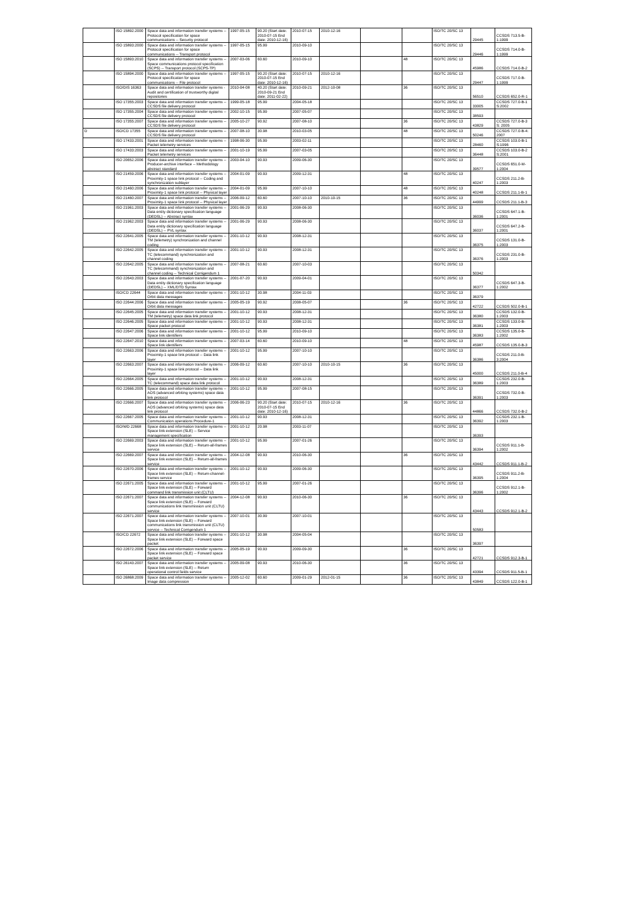| | ISO 15892:2000 | Space data and information transfer systems -- Protocol specification for space communications -- Security protocol | 1997-05-15 | 90.20 (Start date: 2010-07-15 End date: 2010-12-16) | 2010-07-15 | 2010-12-16 | | | ISO/TC 20/SC 13 | 29445 | CCSDS 713.5-B-1:1999 |
| | ISO 15893:2000 | Space data and information transfer systems -- Protocol specification for space communications -- Transport protocol | 1997-05-15 | 95.99 | 2010-09-10 | | | | ISO/TC 20/SC 13 | 29446 | CCSDS 714.0-B-1:1999 |
| | ISO 15893:2010 | Space data and information transfer systems -- Space communications protocol specification (SCPS) -- Transport protocol (SCPS-TP) | 2007-03-06 | 60.60 | 2010-09-10 | | | 48 | ISO/TC 20/SC 13 | 45986 | CCSDS 714.0-B-2 |
| | ISO 15894:2000 | Space data and information transfer systems -- Protocol specification for space communications -- File protocol | 1997-05-15 | 90.20 (Start date: 2010-07-15 End date: 2010-12-16) | 2010-07-15 | 2010-12-16 | | | ISO/TC 20/SC 13 | 29447 | CCSDS 717.0-B-1:1999 |
| | ISO/DIS 16363 | Space data and information transfer systems - Audit and certification of trustworthy digital repositories | 2010-04-08 | 40.20 (Start date: 2010-09-21 End date: 2011-02-22) | 2010-09-21 | 2012-10-08 | | 36 | ISO/TC 20/SC 13 | 56510 | CCSDS 652.0-R-1 |
| | ISO 17355:2003 | Space data and information transfer systems -- CCSDS file delivery protocol | 1999-05-18 | 95.99 | 2004-05-18 | | | | ISO/TC 20/SC 13 | 33005 | CCSDS 727.0-B-1 S:2002 |
| | ISO 17355:2004 | Space data and information transfer systems -- CCSDS file delivery protocol | 2002-10-15 | 95.99 | 2007-05-07 | | | | ISO/TC 20/SC 13 | 38593 | |
| | ISO 17355:2007 | Space data and information transfer systems -- CCSDS file delivery protocol | 2005-10-27 | 90.92 | 2007-08-10 | | | 36 | ISO/TC 20/SC 13 | 43829 | CCSDS 727.0-B-3 S: 2005 |
| D | ISO/CD 17355 | Space data and information transfer systems -- CCSDS file delivery protocol | 2007-08-10 | 30.98 | 2010-03-05 | | | 48 | ISO/TC 20/SC 13 | 50246 | CCSDS 727.0-B-4: 2007 |
| | ISO 17433:2001 | Space data and information transfer systems -- Packet telemetry services | 1998-06-30 | 95.99 | 2003-02-11 | | | | ISO/TC 20/SC 13 | 28460 | CCSDS 103.0-B-1 S:1996 |
| | ISO 17433:2003 | Space data and information transfer systems -- Packet telemetry services | 2001-10-19 | 95.99 | 2007-03-05 | | | | ISO/TC 20/SC 13 | 36448 | CCSDS 103.0-B-2 S:2001 |
| | ISO 20652:2006 | Space data and information transfer systems -- Producer-archive interface -- Methodology abstract standard | 2003-04-10 | 90.93 | 2009-06-30 | | | | ISO/TC 20/SC 13 | 39577 | CCSDS 651.0-M-1:2004 |
| | ISO 21459:2006 | Space data and information transfer systems -- Proximity-1 space link protocol -- Coding and synchronization sublayer | 2004-01-09 | 90.93 | 2009-12-31 | | | 48 | ISO/TC 20/SC 13 | 40247 | CCSDS 211.2-B-1:2003 |
| | ISO 21460:2006 | Space data and information transfer systems -- Proximity-1 space link protocol -- Physical layer | 2004-01-09 | 95.99 | 2007-10-10 | | | 48 | ISO/TC 20/SC 13 | 40248 | CCSDS 211.1-B-1 |
| | ISO 21460:2007 | Space data and information transfer systems -- Proximity-1 space link protocol -- Physical layer | 2006-09-12 | 60.60 | 2007-10-10 | 2010-10-15 | | 36 | ISO/TC 20/SC 13 | 44999 | CCSDS 211.1-B-3 |
| | ISO 21961:2003 | Space data and information transfer systems -- Data entity dictionary specification language (DEDSL) -- Abstract syntax | 2001-06-29 | 90.93 | 2008-06-30 | | | | ISO/TC 20/SC 13 | 36036 | CCSDS 647.1-B-1:2001 |
| | ISO 21962:2003 | Space data and information transfer systems -- Data entity dictionary specification language (DEDSL) -- PVL syntax | 2001-06-29 | 90.93 | 2008-06-30 | | | | ISO/TC 20/SC 13 | 36037 | CCSDS 647.2-B-1:2001 |
| | ISO 22641:2005 | Space data and information transfer systems -- TM (telemetry) synchronization and channel coding | 2001-10-12 | 90.93 | 2008-12-31 | | | | ISO/TC 20/SC 13 | 36375 | CCSDS 131.0-B-1:2003 |
| | ISO 22642:2005 | Space data and information transfer systems -- TC (telecommand) synchronization and channel coding | 2001-10-12 | 90.93 | 2008-12-31 | | | | ISO/TC 20/SC 13 | 36376 | CCSDS 231.0-B-1:2003 |
| | ISO 22642:2005 | Space data and information transfer systems -- TC (telecommand) synchronization and channel coding -- Technical Corrigendum 1 | 2007-08-21 | 60.60 | 2007-10-03 | | | | ISO/TC 20/SC 13 | 50342 | |
| | ISO 22643:2003 | Space data and information transfer systems -- Data entity dictionary specification language (DEDSL) -- XML/DTD Syntax | 2001-07-20 | 90.93 | 2009-04-01 | | | | ISO/TC 20/SC 13 | 36377 | CCSDS 647.3-B-1:2002 |
| | ISO/CD 22644 | Space data and information transfer systems -- Orbit data messages | 2001-10-12 | 30.98 | 2004-11-03 | | | | ISO/TC 20/SC 13 | 36379 | |
| | ISO 22644:2006 | Space data and information transfer systems -- Orbit data messages | 2005-05-19 | 90.92 | 2008-05-07 | | | 36 | ISO/TC 20/SC 13 | 42722 | CCSDS 502.0-B-1 |
| | ISO 22645:2005 | Space data and information transfer systems -- TM (telemetry) space data link protocol | 2001-10-12 | 90.93 | 2008-12-31 | | | | ISO/TC 20/SC 13 | 36380 | CCSDS 132.0-B-1:2003 |
| | ISO 22646:2005 | Space data and information transfer systems -- Space packet protocol | 2001-10-12 | 90.93 | 2008-12-31 | | | | ISO/TC 20/SC 13 | 36381 | CCSDS 133.0-B-1:2003 |
| | ISO 22647:2006 | Space data and information transfer systems -- Space link identifiers | 2001-10-12 | 95.99 | 2010-09-10 | | | | ISO/TC 20/SC 13 | 36383 | CCSDS 135.0-B-1:2002 |
| | ISO 22647:2010 | Space data and information transfer systems -- Space link identifiers | 2007-03-14 | 60.60 | 2010-09-10 | | | 48 | ISO/TC 20/SC 13 | 45987 | CCSDS 135.0-B-3 |
| | ISO 22663:2006 | Space data and information transfer systems -- Proximity-1 space link protocol -- Data link layer | 2001-10-12 | 95.99 | 2007-10-10 | | | | ISO/TC 20/SC 13 | 36386 | CCSDS 211.0-B-3:2004 |
| | ISO 22663:2007 | Space data and information transfer systems -- Proximity-1 space link protocol -- Data link layer | 2006-09-12 | 60.60 | 2007-10-10 | 2010-10-15 | | 36 | ISO/TC 20/SC 13 | 45000 | CCSDS 211.0-B-4 |
| | ISO 22664:2005 | Space data and information transfer systems -- TC (telecommand) space data link protocol | 2001-10-12 | 90.93 | 2008-12-31 | | | | ISO/TC 20/SC 13 | 36389 | CCSDS 232.0-B-1:2003 |
| | ISO 22666:2005 | Space data and information transfer systems -- AOS (advanced orbiting systems) space data link protocol | 2001-10-12 | 95.99 | 2007-08-15 | | | | ISO/TC 20/SC 13 | 36391 | CCSDS 732.0-B-1:2003 |
| | ISO 22666:2007 | Space data and information transfer systems -- AOS (advanced orbiting systems) space data link protocol | 2006-06-23 | 90.20 (Start date: 2010-07-15 End date: 2010-12-16) | 2010-07-15 | 2010-12-16 | | 36 | ISO/TC 20/SC 13 | 44866 | CCSDS 732.0-B-2 |
| | ISO 22667:2005 | Space data and information transfer systems -- Communication operations Procedure-1 | 2001-10-12 | 90.93 | 2008-12-31 | | | | ISO/TC 20/SC 13 | 36392 | CCSDS 232.1-B-1:2003 |
| | ISO/WD 22668 | Space data and information transfer systems -- Space link extension (SLE) -- Service management specification | 2001-10-12 | 20.98 | 2003-11-07 | | | | ISO/TC 20/SC 13 | 36393 | |
| | ISO 22669:2003 | Space data and information transfer systems -- Space link extension (SLE) -- Return-all-frames service | 2001-10-12 | 95.99 | 2007-01-26 | | | | ISO/TC 20/SC 13 | 36394 | CCSDS 911.1-B-1:2002 |
| | ISO 22669:2007 | Space data and information transfer systems -- Space link extension (SLE) -- Return-all-frames service | 2004-12-08 | 90.93 | 2010-06-30 | | | 36 | ISO/TC 20/SC 13 | 43442 | CCSDS 911.1-B-2 |
| | ISO 22670:2006 | Space data and information transfer systems -- Space link extension (SLE) -- Return-channel-frames service | 2001-10-12 | 90.93 | 2009-06-30 | | | | ISO/TC 20/SC 13 | 36395 | CCSDS 911.2-B-1:2004 |
| | ISO 22671:2005 | Space data and information transfer systems -- Space link extension (SLE) -- Forward command link transmission unit (CLTU) | 2001-10-12 | 95.99 | 2007-01-26 | | | | ISO/TC 20/SC 13 | 36396 | CCSDS 912.1-B-1:2002 |
| | ISO 22671:2007 | Space data and information transfer systems -- Space link extension (SLE) -- Forward communications link transmission unit (CLTU) service | 2004-12-08 | 90.93 | 2010-06-30 | | | 36 | ISO/TC 20/SC 13 | 43443 | CCSDS 912.1-B-2 |
| | ISO 22671:2007 | Space data and information transfer systems -- Space link extension (SLE) -- Forward communications link transmission unit (CLTU) service -- Technical Corrigendum 1 | 2007-10-01 | 30.99 | 2007-10-01 | | | | ISO/TC 20/SC 13 | 50583 | |
| | ISO/CD 22672 | Space data and information transfer systems -- Space link extension (SLE) -- Forward space packet | 2001-10-12 | 30.98 | 2004-05-04 | | | | ISO/TC 20/SC 13 | 36397 | |
| | ISO 22672:2006 | Space data and information transfer systems -- Space link extension (SLE) -- Forward space packet service | 2005-05-19 | 90.93 | 2009-09-30 | | | 36 | ISO/TC 20/SC 13 | 42721 | CCSDS 912.3-B-1 |
| | ISO 26143:2007 | Space data and information transfer systems -- Space link extension (SLE) -- Return operational control fields service | 2005-09-08 | 90.93 | 2010-06-30 | | | 36 | ISO/TC 20/SC 13 | 43394 | CCSDS 911.5-B-1 |
| | ISO 26868:2009 | Space data and information transfer systems -- Image data compression | 2005-12-02 | 60.60 | 2009-01-29 | 2012-01-15 | | 36 | ISO/TC 20/SC 13 | 43849 | CCSDS 122.0-B-1 |